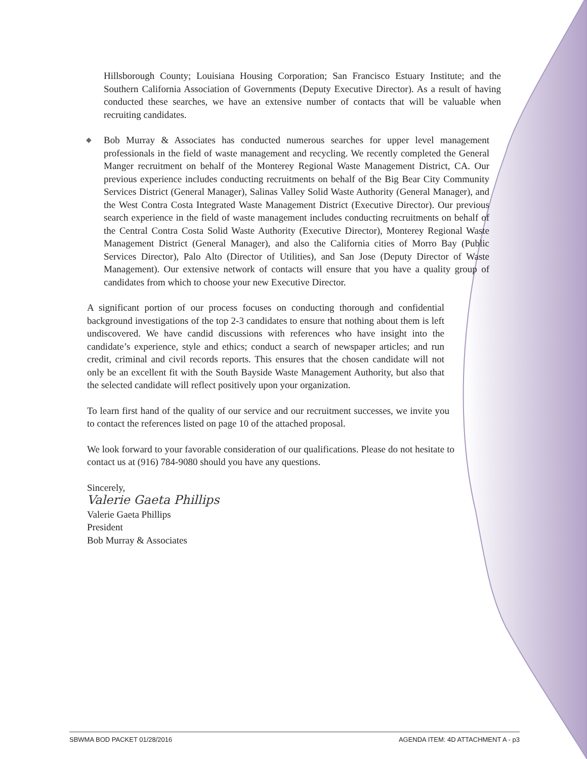Hillsborough County; Louisiana Housing Corporation; San Francisco Estuary Institute; and the Southern California Association of Governments (Deputy Executive Director). As a result of having conducted these searches, we have an extensive number of contacts that will be valuable when recruiting candidates.
◆ Bob Murray & Associates has conducted numerous searches for upper level management professionals in the field of waste management and recycling. We recently completed the General Manger recruitment on behalf of the Monterey Regional Waste Management District, CA. Our previous experience includes conducting recruitments on behalf of the Big Bear City Community Services District (General Manager), Salinas Valley Solid Waste Authority (General Manager), and the West Contra Costa Integrated Waste Management District (Executive Director). Our previous search experience in the field of waste management includes conducting recruitments on behalf of the Central Contra Costa Solid Waste Authority (Executive Director), Monterey Regional Waste Management District (General Manager), and also the California cities of Morro Bay (Public Services Director), Palo Alto (Director of Utilities), and San Jose (Deputy Director of Waste Management). Our extensive network of contacts will ensure that you have a quality group of candidates from which to choose your new Executive Director.
A significant portion of our process focuses on conducting thorough and confidential background investigations of the top 2-3 candidates to ensure that nothing about them is left undiscovered. We have candid discussions with references who have insight into the candidate’s experience, style and ethics; conduct a search of newspaper articles; and run credit, criminal and civil records reports. This ensures that the chosen candidate will not only be an excellent fit with the South Bayside Waste Management Authority, but also that the selected candidate will reflect positively upon your organization.
To learn first hand of the quality of our service and our recruitment successes, we invite you to contact the references listed on page 10 of the attached proposal.
We look forward to your favorable consideration of our qualifications. Please do not hesitate to contact us at (916) 784-9080 should you have any questions.
Sincerely,
Valerie Gaeta Phillips
Valerie Gaeta Phillips
President
Bob Murray & Associates
SBWMA BOD PACKET 01/28/2016 AGENDA ITEM: 4D ATTACHMENT A - p3